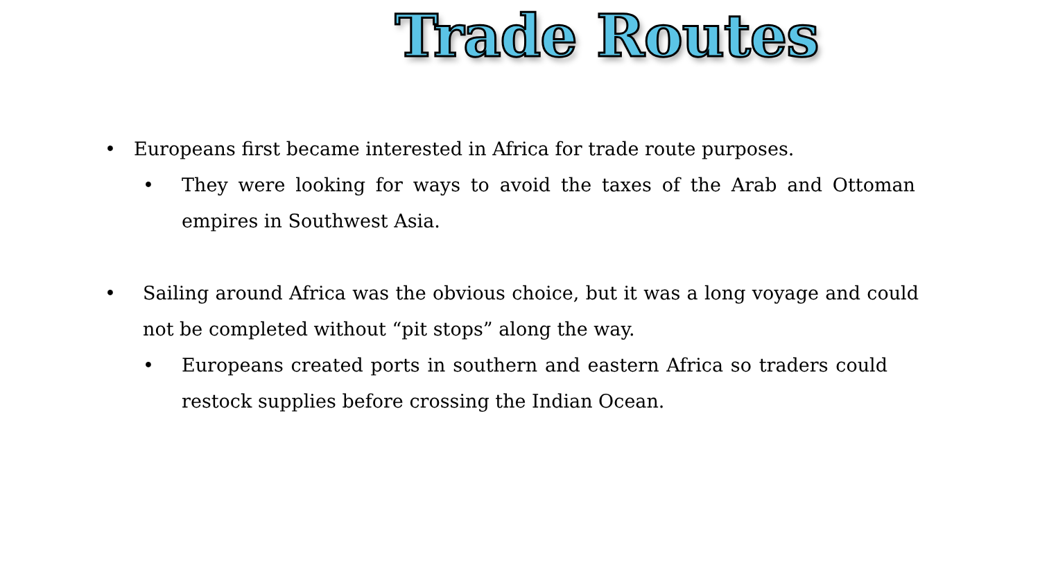Trade Routes
•
Europeans first became interested in Africa for trade route purposes.
•
They were looking for ways to avoid the taxes of the Arab and Ottoman empires in Southwest Asia.
•
Sailing around Africa was the obvious choice, but it was a long voyage and could not be completed without “pit stops” along the way.
•
Europeans created ports in southern and eastern Africa so traders could restock supplies before crossing the Indian Ocean.